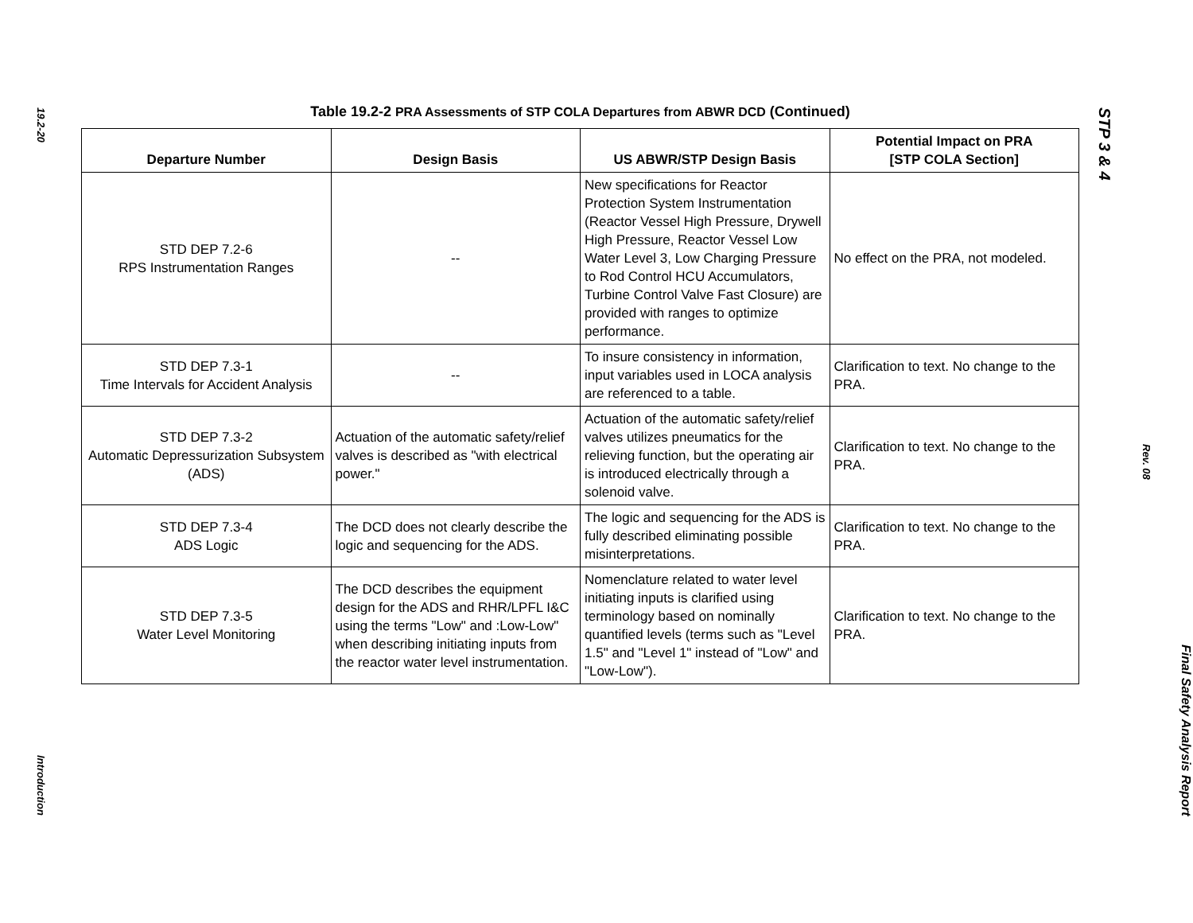19.2-20
Introduction
Table 19.2-2 PRA Assessments of STP COLA Departures from ABWR DCD (Continued)
| Departure Number | Design Basis | US ABWR/STP Design Basis | Potential Impact on PRA [STP COLA Section] |
| --- | --- | --- | --- |
| STD DEP 7.2-6 RPS Instrumentation Ranges | -- | New specifications for Reactor Protection System Instrumentation (Reactor Vessel High Pressure, Drywell High Pressure, Reactor Vessel Low Water Level 3, Low Charging Pressure to Rod Control HCU Accumulators, Turbine Control Valve Fast Closure) are provided with ranges to optimize performance. | No effect on the PRA, not modeled. |
| STD DEP 7.3-1 Time Intervals for Accident Analysis | -- | To insure consistency in information, input variables used in LOCA analysis are referenced to a table. | Clarification to text. No change to the PRA. |
| STD DEP 7.3-2 Automatic Depressurization Subsystem (ADS) | Actuation of the automatic safety/relief valves is described as "with electrical power." | Actuation of the automatic safety/relief valves utilizes pneumatics for the relieving function, but the operating air is introduced electrically through a solenoid valve. | Clarification to text. No change to the PRA. |
| STD DEP 7.3-4 ADS Logic | The DCD does not clearly describe the logic and sequencing for the ADS. | The logic and sequencing for the ADS is fully described eliminating possible misinterpretations. | Clarification to text. No change to the PRA. |
| STD DEP 7.3-5 Water Level Monitoring | The DCD describes the equipment design for the ADS and RHR/LPFL I&C using the terms "Low" and :Low-Low" when describing initiating inputs from the reactor water level instrumentation. | Nomenclature related to water level initiating inputs is clarified using terminology based on nominally quantified levels (terms such as "Level 1.5" and "Level 1" instead of "Low" and "Low-Low"). | Clarification to text. No change to the PRA. |
STP 3 & 4
Rev. 08
Final Safety Analysis Report